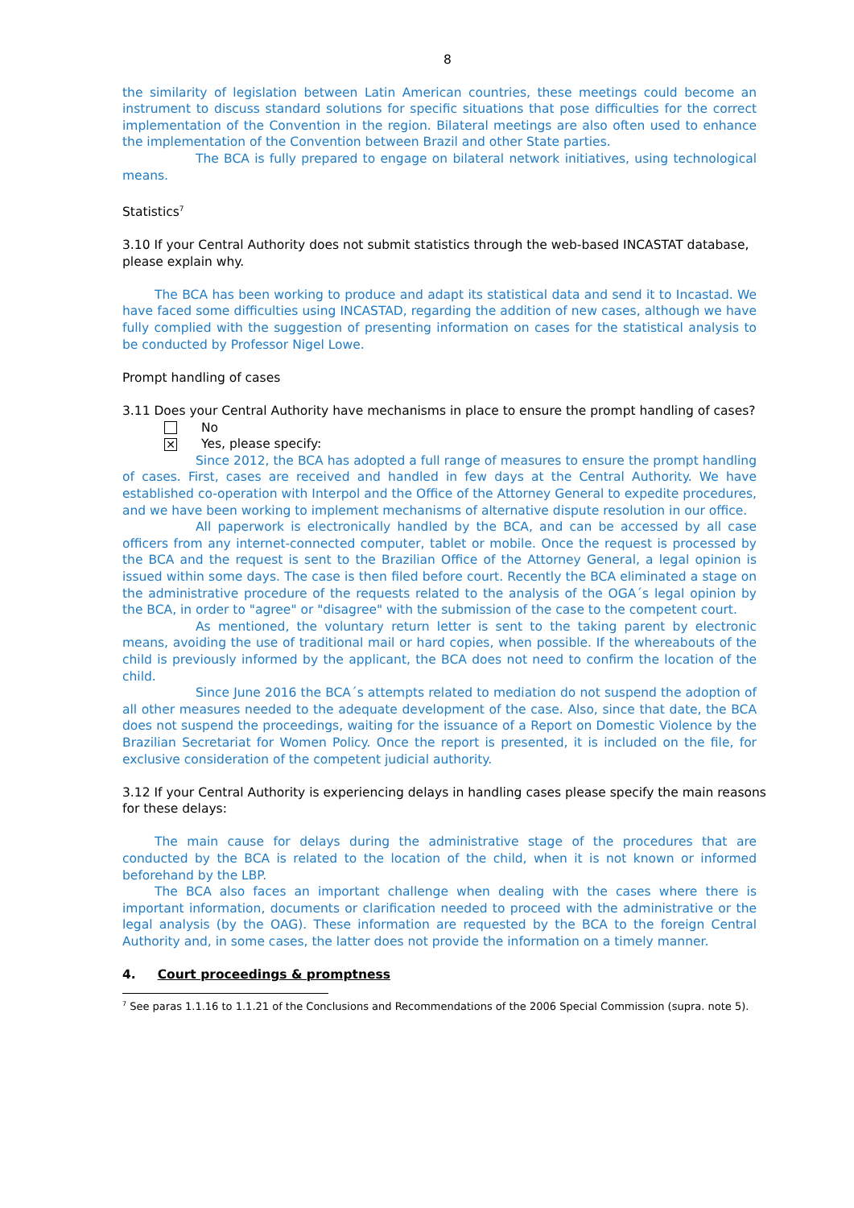8
the similarity of legislation between Latin American countries, these meetings could become an instrument to discuss standard solutions for specific situations that pose difficulties for the correct implementation of the Convention in the region. Bilateral meetings are also often used to enhance the implementation of the Convention between Brazil and other State parties.
The BCA is fully prepared to engage on bilateral network initiatives, using technological means.
Statistics<sup>7</sup>
3.10 If your Central Authority does not submit statistics through the web-based INCASTAT database, please explain why.
The BCA has been working to produce and adapt its statistical data and send it to Incastad. We have faced some difficulties using INCASTAD, regarding the addition of new cases, although we have fully complied with the suggestion of presenting information on cases for the statistical analysis to be conducted by Professor Nigel Lowe.
Prompt handling of cases
3.11 Does your Central Authority have mechanisms in place to ensure the prompt handling of cases?
No
✕
Yes, please specify:
Since 2012, the BCA has adopted a full range of measures to ensure the prompt handling of cases. First, cases are received and handled in few days at the Central Authority. We have established co-operation with Interpol and the Office of the Attorney General to expedite procedures, and we have been working to implement mechanisms of alternative dispute resolution in our office.
All paperwork is electronically handled by the BCA, and can be accessed by all case officers from any internet-connected computer, tablet or mobile. Once the request is processed by the BCA and the request is sent to the Brazilian Office of the Attorney General, a legal opinion is issued within some days. The case is then filed before court. Recently the BCA eliminated a stage on the administrative procedure of the requests related to the analysis of the OGA´s legal opinion by the BCA, in order to "agree" or "disagree" with the submission of the case to the competent court.
As mentioned, the voluntary return letter is sent to the taking parent by electronic means, avoiding the use of traditional mail or hard copies, when possible. If the whereabouts of the child is previously informed by the applicant, the BCA does not need to confirm the location of the child.
Since June 2016 the BCA´s attempts related to mediation do not suspend the adoption of all other measures needed to the adequate development of the case. Also, since that date, the BCA does not suspend the proceedings, waiting for the issuance of a Report on Domestic Violence by the Brazilian Secretariat for Women Policy. Once the report is presented, it is included on the file, for exclusive consideration of the competent judicial authority.
3.12 If your Central Authority is experiencing delays in handling cases please specify the main reasons for these delays:
The main cause for delays during the administrative stage of the procedures that are conducted by the BCA is related to the location of the child, when it is not known or informed beforehand by the LBP.
The BCA also faces an important challenge when dealing with the cases where there is important information, documents or clarification needed to proceed with the administrative or the legal analysis (by the OAG). These information are requested by the BCA to the foreign Central Authority and, in some cases, the latter does not provide the information on a timely manner.
4. Court proceedings & promptness
<sup>7</sup> See paras 1.1.16 to 1.1.21 of the Conclusions and Recommendations of the 2006 Special Commission (supra. note 5).